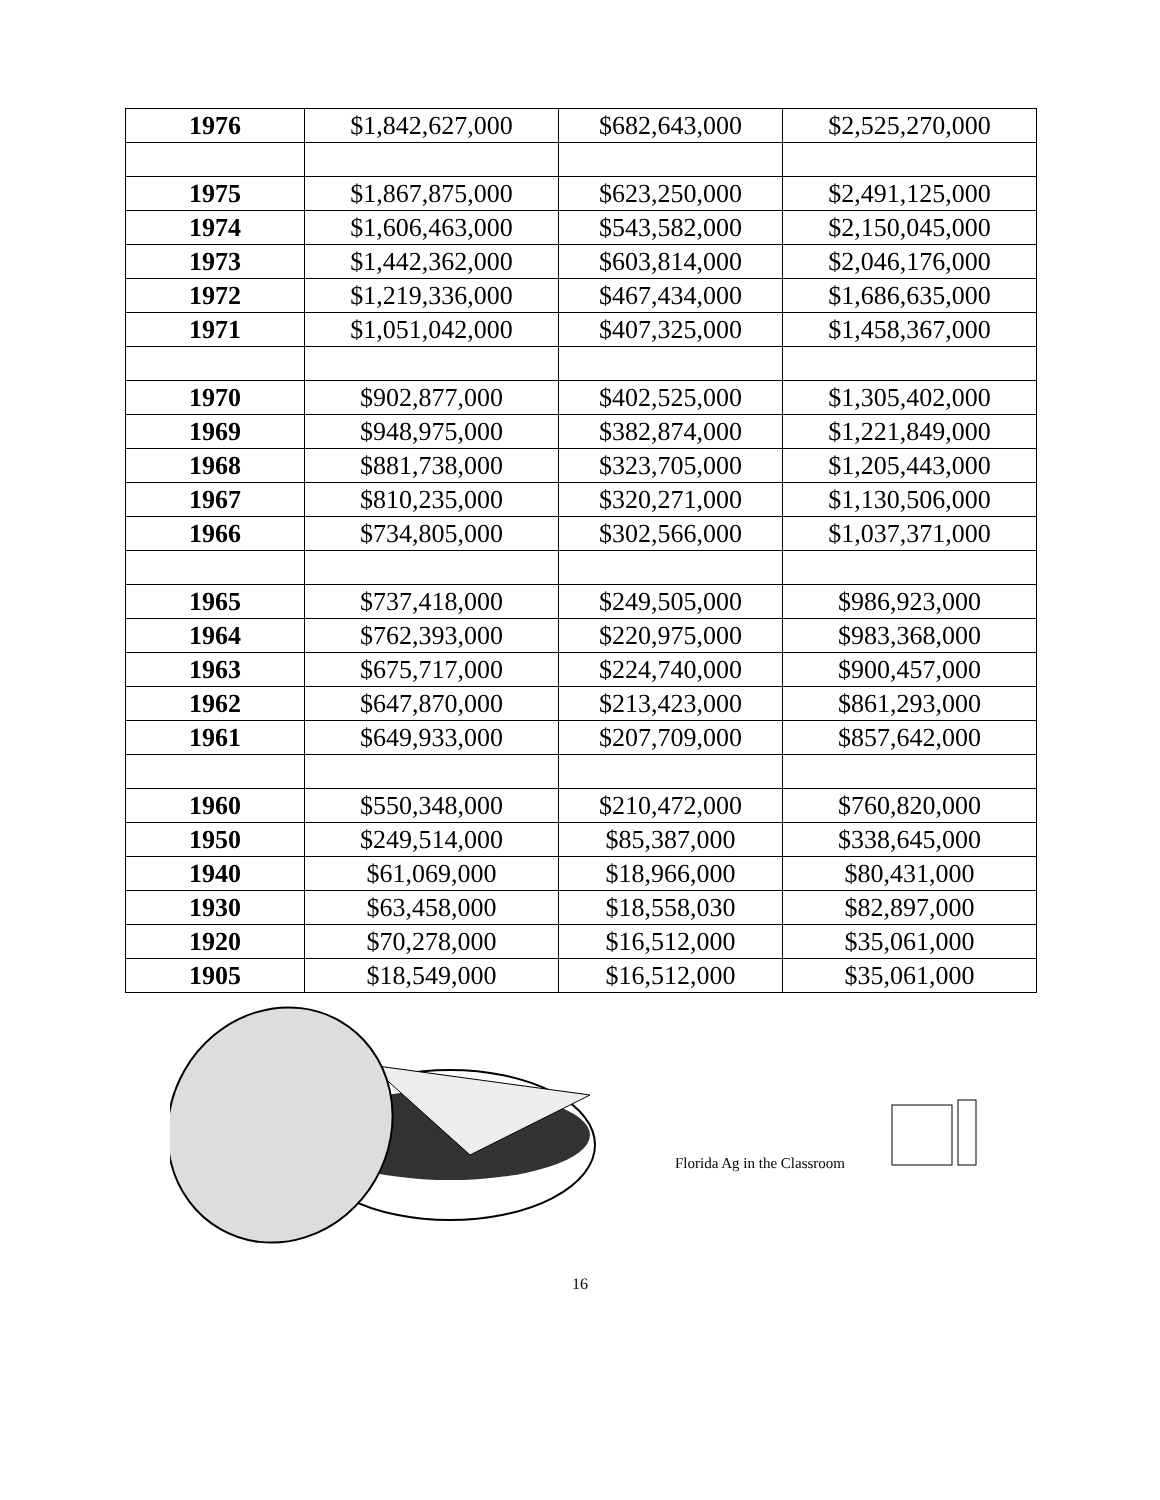| 1976 | $1,842,627,000 | $682,643,000 | $2,525,270,000 |
| 1975 | $1,867,875,000 | $623,250,000 | $2,491,125,000 |
| 1974 | $1,606,463,000 | $543,582,000 | $2,150,045,000 |
| 1973 | $1,442,362,000 | $603,814,000 | $2,046,176,000 |
| 1972 | $1,219,336,000 | $467,434,000 | $1,686,635,000 |
| 1971 | $1,051,042,000 | $407,325,000 | $1,458,367,000 |
| 1970 | $902,877,000 | $402,525,000 | $1,305,402,000 |
| 1969 | $948,975,000 | $382,874,000 | $1,221,849,000 |
| 1968 | $881,738,000 | $323,705,000 | $1,205,443,000 |
| 1967 | $810,235,000 | $320,271,000 | $1,130,506,000 |
| 1966 | $734,805,000 | $302,566,000 | $1,037,371,000 |
| 1965 | $737,418,000 | $249,505,000 | $986,923,000 |
| 1964 | $762,393,000 | $220,975,000 | $983,368,000 |
| 1963 | $675,717,000 | $224,740,000 | $900,457,000 |
| 1962 | $647,870,000 | $213,423,000 | $861,293,000 |
| 1961 | $649,933,000 | $207,709,000 | $857,642,000 |
| 1960 | $550,348,000 | $210,472,000 | $760,820,000 |
| 1950 | $249,514,000 | $85,387,000 | $338,645,000 |
| 1940 | $61,069,000 | $18,966,000 | $80,431,000 |
| 1930 | $63,458,000 | $18,558,030 | $82,897,000 |
| 1920 | $70,278,000 | $16,512,000 | $35,061,000 |
| 1905 | $18,549,000 | $16,512,000 | $35,061,000 |
Florida Ag in the Classroom
16